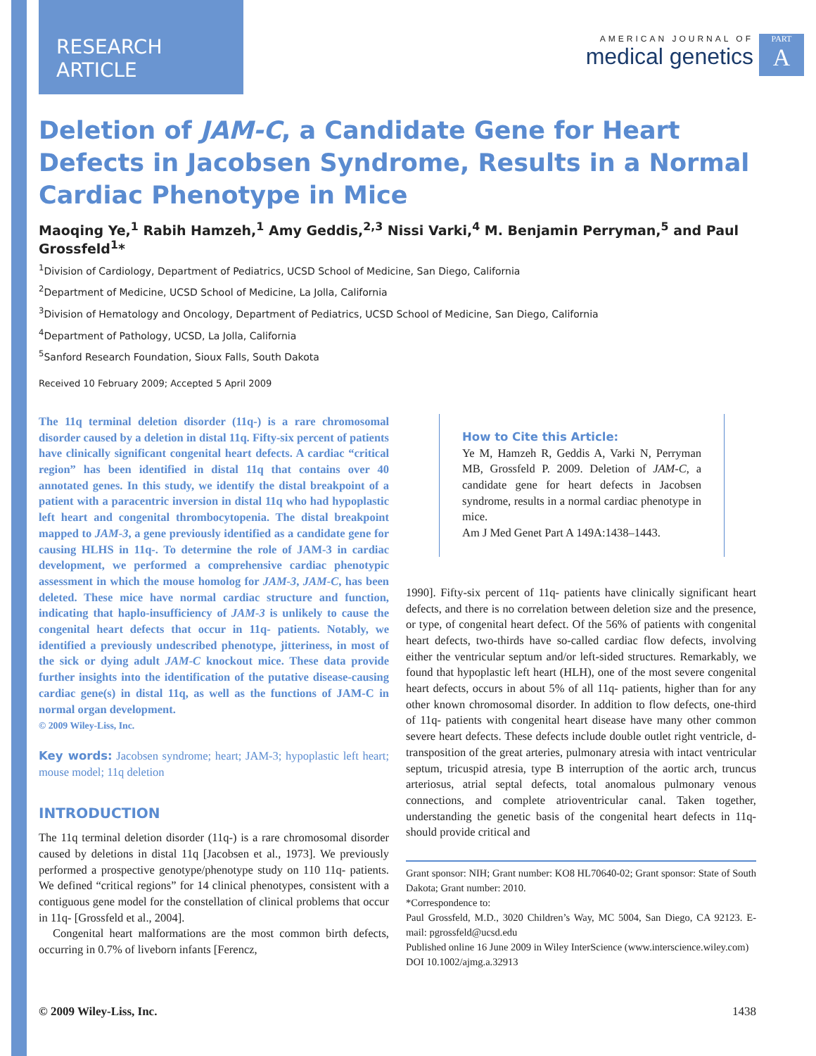RESEARCH ARTICLE
AMERICAN JOURNAL OF
medical genetics
PART
A
Deletion of JAM-C, a Candidate Gene for Heart Defects in Jacobsen Syndrome, Results in a Normal Cardiac Phenotype in Mice
Maoqing Ye,<sup>1</sup> Rabih Hamzeh,<sup>1</sup> Amy Geddis,<sup>2,3</sup> Nissi Varki,<sup>4</sup> M. Benjamin Perryman,<sup>5</sup> and Paul Grossfeld<sup>1</sup>*
<sup>1</sup> Division of Cardiology, Department of Pediatrics, UCSD School of Medicine, San Diego, California
<sup>2</sup> Department of Medicine, UCSD School of Medicine, La Jolla, California
<sup>3</sup> Division of Hematology and Oncology, Department of Pediatrics, UCSD School of Medicine, San Diego, California
<sup>4</sup> Department of Pathology, UCSD, La Jolla, California
<sup>5</sup> Sanford Research Foundation, Sioux Falls, South Dakota
Received 10 February 2009; Accepted 5 April 2009
The 11q terminal deletion disorder (11q-) is a rare chromosomal disorder caused by a deletion in distal 11q. Fifty-six percent of patients have clinically significant congenital heart defects. A cardiac “critical region” has been identified in distal 11q that contains over 40 annotated genes. In this study, we identify the distal breakpoint of a patient with a paracentric inversion in distal 11q who had hypoplastic left heart and congenital thrombocytopenia. The distal breakpoint mapped to JAM-3, a gene previously identified as a candidate gene for causing HLHS in 11q-. To determine the role of JAM-3 in cardiac development, we performed a comprehensive cardiac phenotypic assessment in which the mouse homolog for JAM-3, JAM-C, has been deleted. These mice have normal cardiac structure and function, indicating that haplo-insufficiency of JAM-3 is unlikely to cause the congenital heart defects that occur in 11q- patients. Notably, we identified a previously undescribed phenotype, jitteriness, in most of the sick or dying adult JAM-C knockout mice. These data provide further insights into the identification of the putative disease-causing cardiac gene(s) in distal 11q, as well as the functions of JAM-C in normal organ development.
© 2009 Wiley-Liss, Inc.
Key words: Jacobsen syndrome; heart; JAM-3; hypoplastic left heart; mouse model; 11q deletion
INTRODUCTION
The 11q terminal deletion disorder (11q-) is a rare chromosomal disorder caused by deletions in distal 11q [Jacobsen et al., 1973]. We previously performed a prospective genotype/phenotype study on 110 11q- patients. We defined “critical regions” for 14 clinical phenotypes, consistent with a contiguous gene model for the constellation of clinical problems that occur in 11q- [Grossfeld et al., 2004].
Congenital heart malformations are the most common birth defects, occurring in 0.7% of liveborn infants [Ferencz,
How to Cite this Article:
Ye M, Hamzeh R, Geddis A, Varki N, Perryman MB, Grossfeld P. 2009. Deletion of JAM-C, a candidate gene for heart defects in Jacobsen syndrome, results in a normal cardiac phenotype in mice.
Am J Med Genet Part A 149A:1438–1443.
1990]. Fifty-six percent of 11q- patients have clinically significant heart defects, and there is no correlation between deletion size and the presence, or type, of congenital heart defect. Of the 56% of patients with congenital heart defects, two-thirds have so-called cardiac flow defects, involving either the ventricular septum and/or left-sided structures. Remarkably, we found that hypoplastic left heart (HLH), one of the most severe congenital heart defects, occurs in about 5% of all 11q- patients, higher than for any other known chromosomal disorder. In addition to flow defects, one-third of 11q- patients with congenital heart disease have many other common severe heart defects. These defects include double outlet right ventricle, d-transposition of the great arteries, pulmonary atresia with intact ventricular septum, tricuspid atresia, type B interruption of the aortic arch, truncus arteriosus, atrial septal defects, total anomalous pulmonary venous connections, and complete atrioventricular canal. Taken together, understanding the genetic basis of the congenital heart defects in 11q- should provide critical and
Grant sponsor: NIH; Grant number: KO8 HL70640-02; Grant sponsor: State of South Dakota; Grant number: 2010.
*Correspondence to:
Paul Grossfeld, M.D., 3020 Children’s Way, MC 5004, San Diego, CA 92123. E-mail: pgrossfeld@ucsd.edu
Published online 16 June 2009 in Wiley InterScience (www.interscience.wiley.com)
DOI 10.1002/ajmg.a.32913
© 2009 Wiley-Liss, Inc. 1438